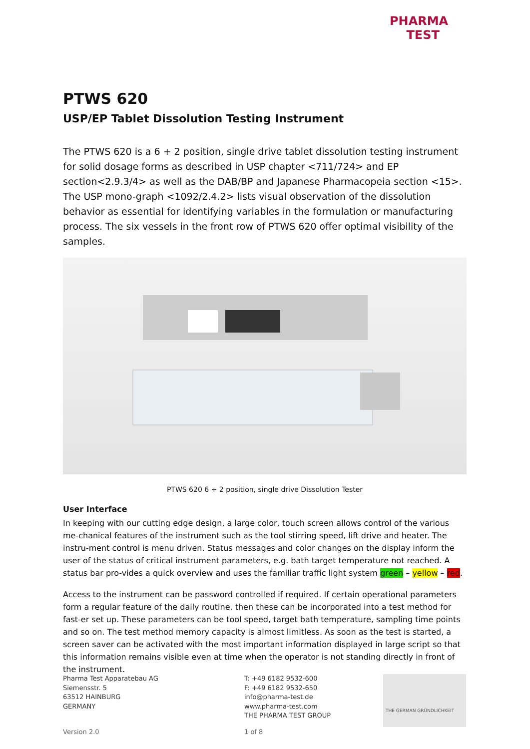PHARMA
TEST
PTWS 620
USP/EP Tablet Dissolution Testing Instrument
The PTWS 620 is a 6 + 2 position, single drive tablet dissolution testing instrument for solid dosage forms as described in USP chapter <711/724> and EP section<2.9.3/4> as well as the DAB/BP and Japanese Pharmacopeia section <15>. The USP mono-graph <1092/2.4.2> lists visual observation of the dissolution behavior as essential for identifying variables in the formulation or manufacturing process. The six vessels in the front row of PTWS 620 offer optimal visibility of the samples.
PTWS 620 6 + 2 position, single drive Dissolution Tester
User Interface
In keeping with our cutting edge design, a large color, touch screen allows control of the various me-chanical features of the instrument such as the tool stirring speed, lift drive and heater. The instru-ment control is menu driven. Status messages and color changes on the display inform the user of the status of critical instrument parameters, e.g. bath target temperature not reached. A status bar pro-vides a quick overview and uses the familiar traffic light system green – yellow – red.
Access to the instrument can be password controlled if required. If certain operational parameters form a regular feature of the daily routine, then these can be incorporated into a test method for fast-er set up. These parameters can be tool speed, target bath temperature, sampling time points and so on. The test method memory capacity is almost limitless. As soon as the test is started, a screen saver can be activated with the most important information displayed in large script so that this information remains visible even at time when the operator is not standing directly in front of the instrument.
Pharma Test Apparatebau AG
Siemensstr. 5
63512 HAINBURG
GERMANY
T: +49 6182 9532-600
F: +49 6182 9532-650
info@pharma-test.de
www.pharma-test.com
THE PHARMA TEST GROUP
THE GERMAN GRÜNDLICHKEIT
Version 2.0 1 of 8